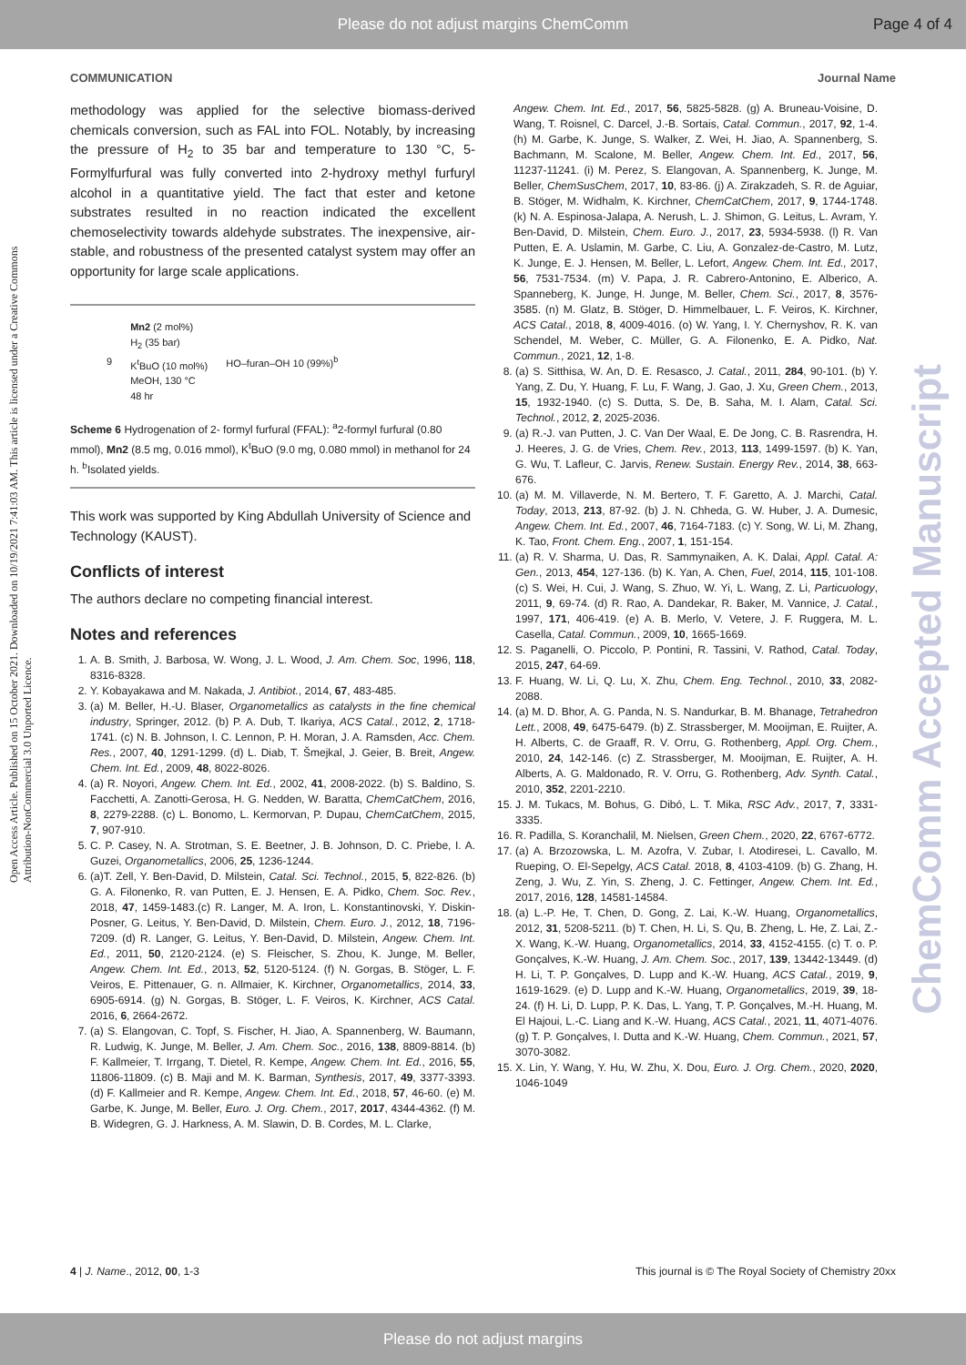Please do not adjust margins ChemComm Page 4 of 4
Open Access Article. Published on 15 October 2021. Downloaded on 10/19/2021 7:41:03 AM. This article is licensed under a Creative Commons Attribution-NonCommercial 3.0 Unported Licence.
ChemComm Accepted Manuscript
COMMUNICATION Journal Name
methodology was applied for the selective biomass-derived chemicals conversion, such as FAL into FOL. Notably, by increasing the pressure of H<sub>2</sub> to 35 bar and temperature to 130 °C, 5-Formylfurfural was fully converted into 2-hydroxy methyl furfuryl alcohol in a quantitative yield. The fact that ester and ketone substrates resulted in no reaction indicated the excellent chemoselectivity towards aldehyde substrates. The inexpensive, air-stable, and robustness of the presented catalyst system may offer an opportunity for large scale applications.
9 Mn2 (2 mol%)
H<sub>2</sub> (35 bar)
K<sup>t</sup>BuO (10 mol%)
MeOH, 130 °C
48 hr HO–furan–OH 10 (99%)<sup>b</sup>
Scheme 6 Hydrogenation of 2- formyl furfural (FFAL): <sup>a</sup>2-formyl furfural (0.80 mmol), Mn2 (8.5 mg, 0.016 mmol), K<sup>t</sup>BuO (9.0 mg, 0.080 mmol) in methanol for 24 h. <sup>b</sup>Isolated yields.
This work was supported by King Abdullah University of Science and Technology (KAUST).
Conflicts of interest
The authors declare no competing financial interest.
Notes and references
1. A. B. Smith, J. Barbosa, W. Wong, J. L. Wood, J. Am. Chem. Soc, 1996, 118, 8316-8328.
2. Y. Kobayakawa and M. Nakada, J. Antibiot., 2014, 67, 483-485.
3. (a) M. Beller, H.-U. Blaser, Organometallics as catalysts in the fine chemical industry, Springer, 2012. (b) P. A. Dub, T. Ikariya, ACS Catal., 2012, 2, 1718-1741. (c) N. B. Johnson, I. C. Lennon, P. H. Moran, J. A. Ramsden, Acc. Chem. Res., 2007, 40, 1291-1299. (d) L. Diab, T. Šmejkal, J. Geier, B. Breit, Angew. Chem. Int. Ed., 2009, 48, 8022-8026.
4. (a) R. Noyori, Angew. Chem. Int. Ed., 2002, 41, 2008-2022. (b) S. Baldino, S. Facchetti, A. Zanotti-Gerosa, H. G. Nedden, W. Baratta, ChemCatChem, 2016, 8, 2279-2288. (c) L. Bonomo, L. Kermorvan, P. Dupau, ChemCatChem, 2015, 7, 907-910.
5. C. P. Casey, N. A. Strotman, S. E. Beetner, J. B. Johnson, D. C. Priebe, I. A. Guzei, Organometallics, 2006, 25, 1236-1244.
6. (a)T. Zell, Y. Ben-David, D. Milstein, Catal. Sci. Technol., 2015, 5, 822-826. (b) G. A. Filonenko, R. van Putten, E. J. Hensen, E. A. Pidko, Chem. Soc. Rev., 2018, 47, 1459-1483.(c) R. Langer, M. A. Iron, L. Konstantinovski, Y. Diskin-Posner, G. Leitus, Y. Ben-David, D. Milstein, Chem. Euro. J., 2012, 18, 7196-7209. (d) R. Langer, G. Leitus, Y. Ben-David, D. Milstein, Angew. Chem. Int. Ed., 2011, 50, 2120-2124. (e) S. Fleischer, S. Zhou, K. Junge, M. Beller, Angew. Chem. Int. Ed., 2013, 52, 5120-5124. (f) N. Gorgas, B. Stöger, L. F. Veiros, E. Pittenauer, G. n. Allmaier, K. Kirchner, Organometallics, 2014, 33, 6905-6914. (g) N. Gorgas, B. Stöger, L. F. Veiros, K. Kirchner, ACS Catal. 2016, 6, 2664-2672.
7. (a) S. Elangovan, C. Topf, S. Fischer, H. Jiao, A. Spannenberg, W. Baumann, R. Ludwig, K. Junge, M. Beller, J. Am. Chem. Soc., 2016, 138, 8809-8814. (b) F. Kallmeier, T. Irrgang, T. Dietel, R. Kempe, Angew. Chem. Int. Ed., 2016, 55, 11806-11809. (c) B. Maji and M. K. Barman, Synthesis, 2017, 49, 3377-3393. (d) F. Kallmeier and R. Kempe, Angew. Chem. Int. Ed., 2018, 57, 46-60. (e) M. Garbe, K. Junge, M. Beller, Euro. J. Org. Chem., 2017, 2017, 4344-4362. (f) M. B. Widegren, G. J. Harkness, A. M. Slawin, D. B. Cordes, M. L. Clarke,
Angew. Chem. Int. Ed., 2017, 56, 5825-5828. (g) A. Bruneau-Voisine, D. Wang, T. Roisnel, C. Darcel, J.-B. Sortais, Catal. Commun., 2017, 92, 1-4. (h) M. Garbe, K. Junge, S. Walker, Z. Wei, H. Jiao, A. Spannenberg, S. Bachmann, M. Scalone, M. Beller, Angew. Chem. Int. Ed., 2017, 56, 11237-11241. (i) M. Perez, S. Elangovan, A. Spannenberg, K. Junge, M. Beller, ChemSusChem, 2017, 10, 83-86. (j) A. Zirakzadeh, S. R. de Aguiar, B. Stöger, M. Widhalm, K. Kirchner, ChemCatChem, 2017, 9, 1744-1748. (k) N. A. Espinosa-Jalapa, A. Nerush, L. J. Shimon, G. Leitus, L. Avram, Y. Ben-David, D. Milstein, Chem. Euro. J., 2017, 23, 5934-5938. (l) R. Van Putten, E. A. Uslamin, M. Garbe, C. Liu, A. Gonzalez-de-Castro, M. Lutz, K. Junge, E. J. Hensen, M. Beller, L. Lefort, Angew. Chem. Int. Ed., 2017, 56, 7531-7534. (m) V. Papa, J. R. Cabrero-Antonino, E. Alberico, A. Spanneberg, K. Junge, H. Junge, M. Beller, Chem. Sci., 2017, 8, 3576-3585. (n) M. Glatz, B. Stöger, D. Himmelbauer, L. F. Veiros, K. Kirchner, ACS Catal., 2018, 8, 4009-4016. (o) W. Yang, I. Y. Chernyshov, R. K. van Schendel, M. Weber, C. Müller, G. A. Filonenko, E. A. Pidko, Nat. Commun., 2021, 12, 1-8.
8. (a) S. Sitthisa, W. An, D. E. Resasco, J. Catal., 2011, 284, 90-101. (b) Y. Yang, Z. Du, Y. Huang, F. Lu, F. Wang, J. Gao, J. Xu, Green Chem., 2013, 15, 1932-1940. (c) S. Dutta, S. De, B. Saha, M. I. Alam, Catal. Sci. Technol., 2012, 2, 2025-2036.
9. (a) R.-J. van Putten, J. C. Van Der Waal, E. De Jong, C. B. Rasrendra, H. J. Heeres, J. G. de Vries, Chem. Rev., 2013, 113, 1499-1597. (b) K. Yan, G. Wu, T. Lafleur, C. Jarvis, Renew. Sustain. Energy Rev., 2014, 38, 663-676.
10. (a) M. M. Villaverde, N. M. Bertero, T. F. Garetto, A. J. Marchi, Catal. Today, 2013, 213, 87-92. (b) J. N. Chheda, G. W. Huber, J. A. Dumesic, Angew. Chem. Int. Ed., 2007, 46, 7164-7183. (c) Y. Song, W. Li, M. Zhang, K. Tao, Front. Chem. Eng., 2007, 1, 151-154.
11. (a) R. V. Sharma, U. Das, R. Sammynaiken, A. K. Dalai, Appl. Catal. A: Gen., 2013, 454, 127-136. (b) K. Yan, A. Chen, Fuel, 2014, 115, 101-108. (c) S. Wei, H. Cui, J. Wang, S. Zhuo, W. Yi, L. Wang, Z. Li, Particuology, 2011, 9, 69-74. (d) R. Rao, A. Dandekar, R. Baker, M. Vannice, J. Catal., 1997, 171, 406-419. (e) A. B. Merlo, V. Vetere, J. F. Ruggera, M. L. Casella, Catal. Commun., 2009, 10, 1665-1669.
12. S. Paganelli, O. Piccolo, P. Pontini, R. Tassini, V. Rathod, Catal. Today, 2015, 247, 64-69.
13. F. Huang, W. Li, Q. Lu, X. Zhu, Chem. Eng. Technol., 2010, 33, 2082-2088.
14. (a) M. D. Bhor, A. G. Panda, N. S. Nandurkar, B. M. Bhanage, Tetrahedron Lett., 2008, 49, 6475-6479. (b) Z. Strassberger, M. Mooijman, E. Ruijter, A. H. Alberts, C. de Graaff, R. V. Orru, G. Rothenberg, Appl. Org. Chem., 2010, 24, 142-146. (c) Z. Strassberger, M. Mooijman, E. Ruijter, A. H. Alberts, A. G. Maldonado, R. V. Orru, G. Rothenberg, Adv. Synth. Catal., 2010, 352, 2201-2210.
15. J. M. Tukacs, M. Bohus, G. Dibó, L. T. Mika, RSC Adv., 2017, 7, 3331-3335.
16. R. Padilla, S. Koranchalil, M. Nielsen, Green Chem., 2020, 22, 6767-6772.
17. (a) A. Brzozowska, L. M. Azofra, V. Zubar, I. Atodiresei, L. Cavallo, M. Rueping, O. El-Sepelgy, ACS Catal. 2018, 8, 4103-4109. (b) G. Zhang, H. Zeng, J. Wu, Z. Yin, S. Zheng, J. C. Fettinger, Angew. Chem. Int. Ed., 2017, 2016, 128, 14581-14584.
18. (a) L.-P. He, T. Chen, D. Gong, Z. Lai, K.-W. Huang, Organometallics, 2012, 31, 5208-5211. (b) T. Chen, H. Li, S. Qu, B. Zheng, L. He, Z. Lai, Z.-X. Wang, K.-W. Huang, Organometallics, 2014, 33, 4152-4155. (c) T. o. P. Gonçalves, K.-W. Huang, J. Am. Chem. Soc., 2017, 139, 13442-13449. (d) H. Li, T. P. Gonçalves, D. Lupp and K.-W. Huang, ACS Catal., 2019, 9, 1619-1629. (e) D. Lupp and K.-W. Huang, Organometallics, 2019, 39, 18-24. (f) H. Li, D. Lupp, P. K. Das, L. Yang, T. P. Gonçalves, M.-H. Huang, M. El Hajoui, L.-C. Liang and K.-W. Huang, ACS Catal., 2021, 11, 4071-4076. (g) T. P. Gonçalves, I. Dutta and K.-W. Huang, Chem. Commun., 2021, 57, 3070-3082.
15. X. Lin, Y. Wang, Y. Hu, W. Zhu, X. Dou, Euro. J. Org. Chem., 2020, 2020, 1046-1049
4 | J. Name., 2012, 00, 1-3 This journal is © The Royal Society of Chemistry 20xx
Please do not adjust margins